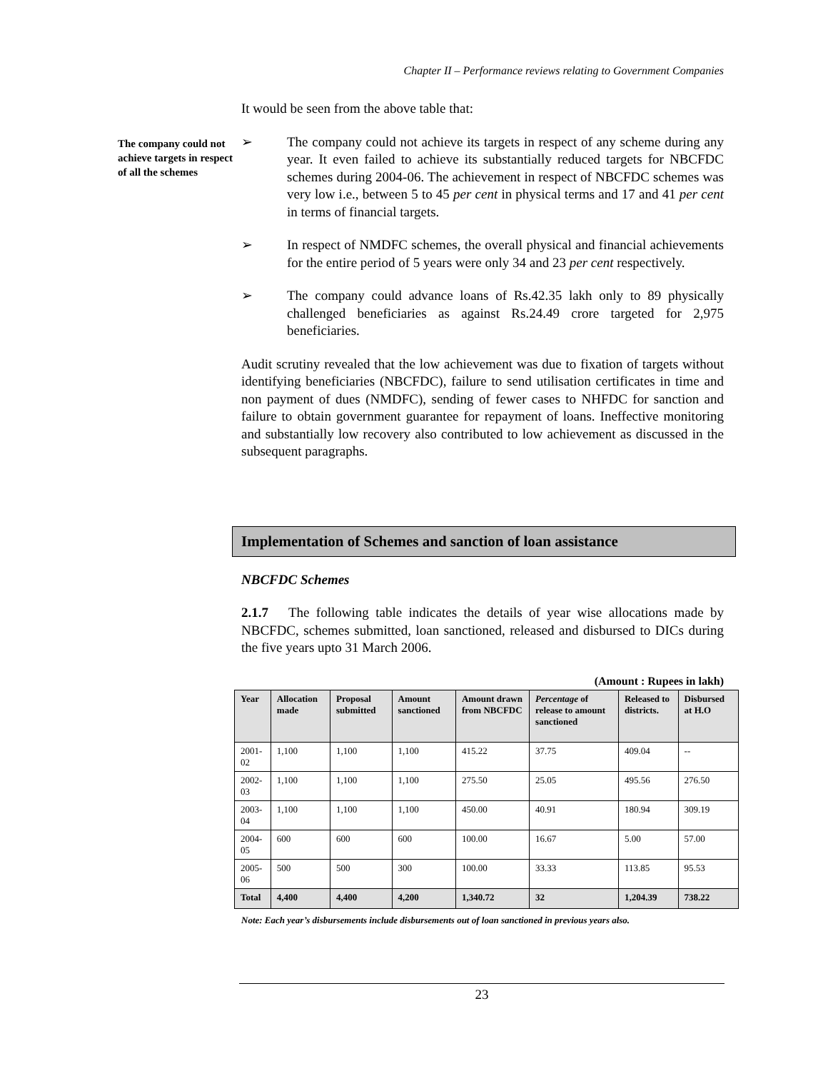Chapter II – Performance reviews relating to Government Companies
It would be seen from the above table that:
The company could not achieve targets in respect of all the schemes
➢ The company could not achieve its targets in respect of any scheme during any year. It even failed to achieve its substantially reduced targets for NBCFDC schemes during 2004-06. The achievement in respect of NBCFDC schemes was very low i.e., between 5 to 45 per cent in physical terms and 17 and 41 per cent in terms of financial targets.
➢ In respect of NMDFC schemes, the overall physical and financial achievements for the entire period of 5 years were only 34 and 23 per cent respectively.
➢ The company could advance loans of Rs.42.35 lakh only to 89 physically challenged beneficiaries as against Rs.24.49 crore targeted for 2,975 beneficiaries.
Audit scrutiny revealed that the low achievement was due to fixation of targets without identifying beneficiaries (NBCFDC), failure to send utilisation certificates in time and non payment of dues (NMDFC), sending of fewer cases to NHFDC for sanction and failure to obtain government guarantee for repayment of loans. Ineffective monitoring and substantially low recovery also contributed to low achievement as discussed in the subsequent paragraphs.
Implementation of Schemes and sanction of loan assistance
NBCFDC Schemes
2.1.7 The following table indicates the details of year wise allocations made by NBCFDC, schemes submitted, loan sanctioned, released and disbursed to DICs during the five years upto 31 March 2006.
(Amount : Rupees in lakh)
| Year | Allocation made | Proposal submitted | Amount sanctioned | Amount drawn from NBCFDC | Percentage of release to amount sanctioned | Released to districts. | Disbursed at H.O |
| --- | --- | --- | --- | --- | --- | --- | --- |
| 2001-02 | 1,100 | 1,100 | 1,100 | 415.22 | 37.75 | 409.04 | -- |
| 2002-03 | 1,100 | 1,100 | 1,100 | 275.50 | 25.05 | 495.56 | 276.50 |
| 2003-04 | 1,100 | 1,100 | 1,100 | 450.00 | 40.91 | 180.94 | 309.19 |
| 2004-05 | 600 | 600 | 600 | 100.00 | 16.67 | 5.00 | 57.00 |
| 2005-06 | 500 | 500 | 300 | 100.00 | 33.33 | 113.85 | 95.53 |
| Total | 4,400 | 4,400 | 4,200 | 1,340.72 | 32 | 1,204.39 | 738.22 |
Note: Each year’s disbursements include disbursements out of loan sanctioned in previous years also.
23